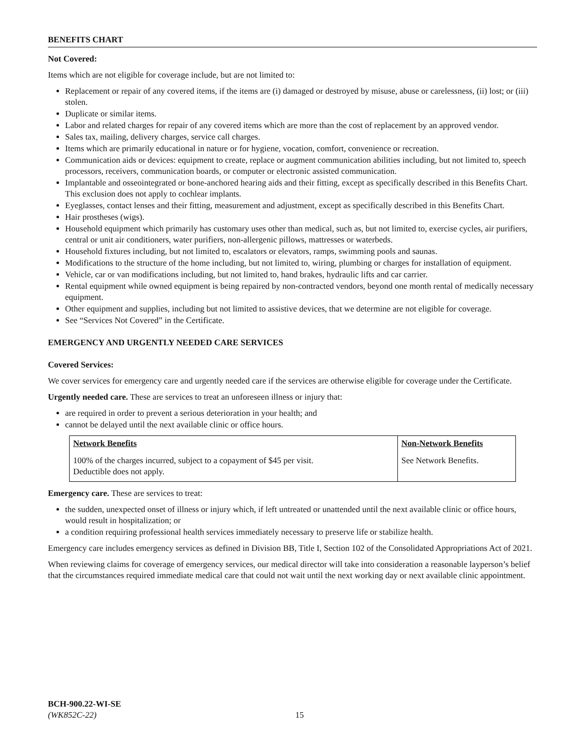BENEFITS CHART
Not Covered:
Items which are not eligible for coverage include, but are not limited to:
Replacement or repair of any covered items, if the items are (i) damaged or destroyed by misuse, abuse or carelessness, (ii) lost; or (iii) stolen.
Duplicate or similar items.
Labor and related charges for repair of any covered items which are more than the cost of replacement by an approved vendor.
Sales tax, mailing, delivery charges, service call charges.
Items which are primarily educational in nature or for hygiene, vocation, comfort, convenience or recreation.
Communication aids or devices: equipment to create, replace or augment communication abilities including, but not limited to, speech processors, receivers, communication boards, or computer or electronic assisted communication.
Implantable and osseointegrated or bone-anchored hearing aids and their fitting, except as specifically described in this Benefits Chart. This exclusion does not apply to cochlear implants.
Eyeglasses, contact lenses and their fitting, measurement and adjustment, except as specifically described in this Benefits Chart.
Hair prostheses (wigs).
Household equipment which primarily has customary uses other than medical, such as, but not limited to, exercise cycles, air purifiers, central or unit air conditioners, water purifiers, non-allergenic pillows, mattresses or waterbeds.
Household fixtures including, but not limited to, escalators or elevators, ramps, swimming pools and saunas.
Modifications to the structure of the home including, but not limited to, wiring, plumbing or charges for installation of equipment.
Vehicle, car or van modifications including, but not limited to, hand brakes, hydraulic lifts and car carrier.
Rental equipment while owned equipment is being repaired by non-contracted vendors, beyond one month rental of medically necessary equipment.
Other equipment and supplies, including but not limited to assistive devices, that we determine are not eligible for coverage.
See “Services Not Covered” in the Certificate.
EMERGENCY AND URGENTLY NEEDED CARE SERVICES
Covered Services:
We cover services for emergency care and urgently needed care if the services are otherwise eligible for coverage under the Certificate.
Urgently needed care. These are services to treat an unforeseen illness or injury that:
are required in order to prevent a serious deterioration in your health; and
cannot be delayed until the next available clinic or office hours.
| Network Benefits | Non-Network Benefits |
| --- | --- |
| 100% of the charges incurred, subject to a copayment of $45 per visit. Deductible does not apply. | See Network Benefits. |
Emergency care. These are services to treat:
the sudden, unexpected onset of illness or injury which, if left untreated or unattended until the next available clinic or office hours, would result in hospitalization; or
a condition requiring professional health services immediately necessary to preserve life or stabilize health.
Emergency care includes emergency services as defined in Division BB, Title I, Section 102 of the Consolidated Appropriations Act of 2021.
When reviewing claims for coverage of emergency services, our medical director will take into consideration a reasonable layperson’s belief that the circumstances required immediate medical care that could not wait until the next working day or next available clinic appointment.
BCH-900.22-WI-SE
(WK852C-22) 15